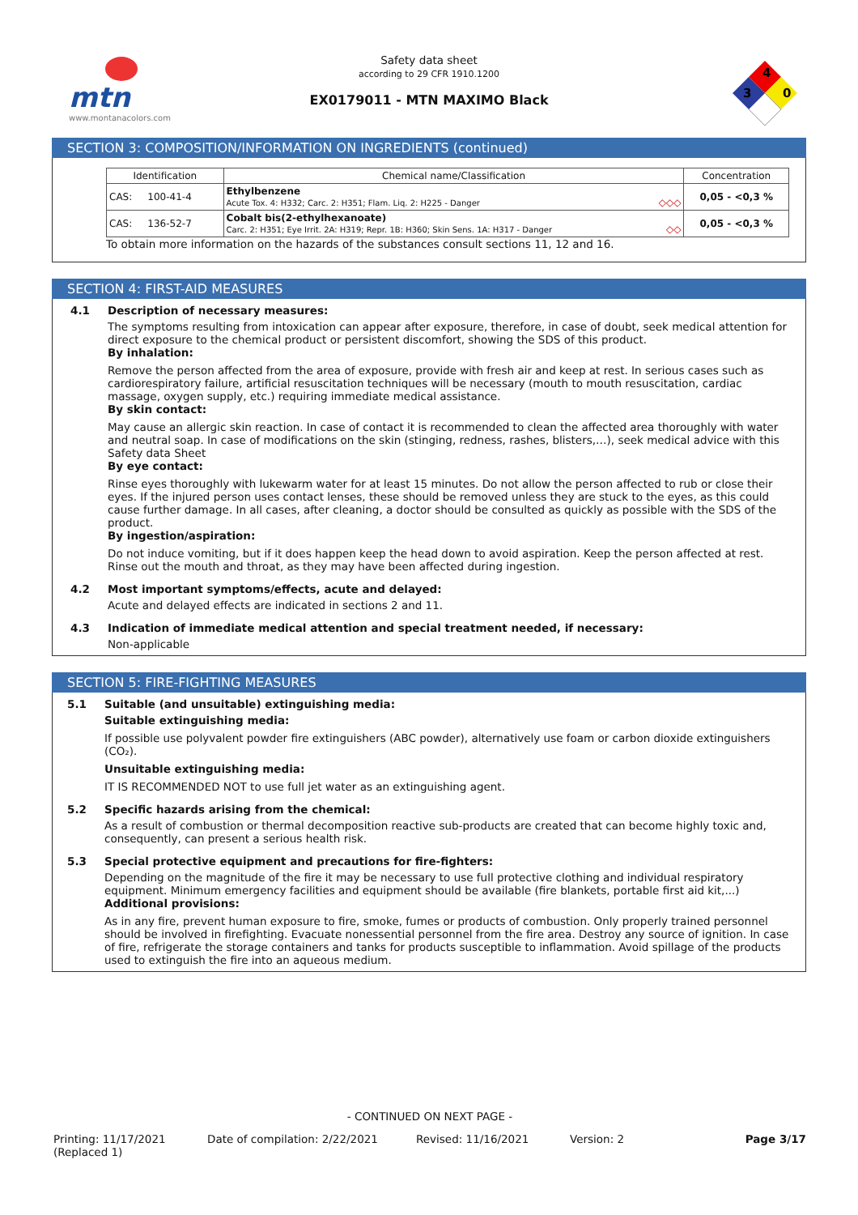mtn
www.montanacolors.com
Safety data sheet
according to 29 CFR 1910.1200
EX0179011 - MTN MAXIMO Black
4
3
0
SECTION 3: COMPOSITION/INFORMATION ON INGREDIENTS (continued)
| Identification | Chemical name/Classification | Concentration |
| --- | --- | --- |
| CAS: 100-41-4 | Ethylbenzene Acute Tox. 4: H332; Carc. 2: H351; Flam. Liq. 2: H225 - Danger ◇◇◇ | 0,05 - <0,3 % |
| CAS: 136-52-7 | Cobalt bis(2-ethylhexanoate) Carc. 2: H351; Eye Irrit. 2A: H319; Repr. 1B: H360; Skin Sens. 1A: H317 - Danger ◇◇ | 0,05 - <0,3 % |
To obtain more information on the hazards of the substances consult sections 11, 12 and 16.
SECTION 4: FIRST-AID MEASURES
4.1 Description of necessary measures:
The symptoms resulting from intoxication can appear after exposure, therefore, in case of doubt, seek medical attention for direct exposure to the chemical product or persistent discomfort, showing the SDS of this product.
By inhalation:
Remove the person affected from the area of exposure, provide with fresh air and keep at rest. In serious cases such as cardiorespiratory failure, artificial resuscitation techniques will be necessary (mouth to mouth resuscitation, cardiac massage, oxygen supply, etc.) requiring immediate medical assistance.
By skin contact:
May cause an allergic skin reaction. In case of contact it is recommended to clean the affected area thoroughly with water and neutral soap. In case of modifications on the skin (stinging, redness, rashes, blisters,…), seek medical advice with this Safety data Sheet
By eye contact:
Rinse eyes thoroughly with lukewarm water for at least 15 minutes. Do not allow the person affected to rub or close their eyes. If the injured person uses contact lenses, these should be removed unless they are stuck to the eyes, as this could cause further damage. In all cases, after cleaning, a doctor should be consulted as quickly as possible with the SDS of the product.
By ingestion/aspiration:
Do not induce vomiting, but if it does happen keep the head down to avoid aspiration. Keep the person affected at rest. Rinse out the mouth and throat, as they may have been affected during ingestion.
4.2 Most important symptoms/effects, acute and delayed:
Acute and delayed effects are indicated in sections 2 and 11.
4.3 Indication of immediate medical attention and special treatment needed, if necessary:
Non-applicable
SECTION 5: FIRE-FIGHTING MEASURES
5.1 Suitable (and unsuitable) extinguishing media:
Suitable extinguishing media:
If possible use polyvalent powder fire extinguishers (ABC powder), alternatively use foam or carbon dioxide extinguishers (CO₂).
Unsuitable extinguishing media:
IT IS RECOMMENDED NOT to use full jet water as an extinguishing agent.
5.2 Specific hazards arising from the chemical:
As a result of combustion or thermal decomposition reactive sub-products are created that can become highly toxic and, consequently, can present a serious health risk.
5.3 Special protective equipment and precautions for fire-fighters:
Depending on the magnitude of the fire it may be necessary to use full protective clothing and individual respiratory equipment. Minimum emergency facilities and equipment should be available (fire blankets, portable first aid kit,...)
Additional provisions:
As in any fire, prevent human exposure to fire, smoke, fumes or products of combustion. Only properly trained personnel should be involved in firefighting. Evacuate nonessential personnel from the fire area. Destroy any source of ignition. In case of fire, refrigerate the storage containers and tanks for products susceptible to inflammation. Avoid spillage of the products used to extinguish the fire into an aqueous medium.
- CONTINUED ON NEXT PAGE -
Printing: 11/17/2021
(Replaced 1)
Date of compilation: 2/22/2021 Revised: 11/16/2021 Version: 2 Page 3/17